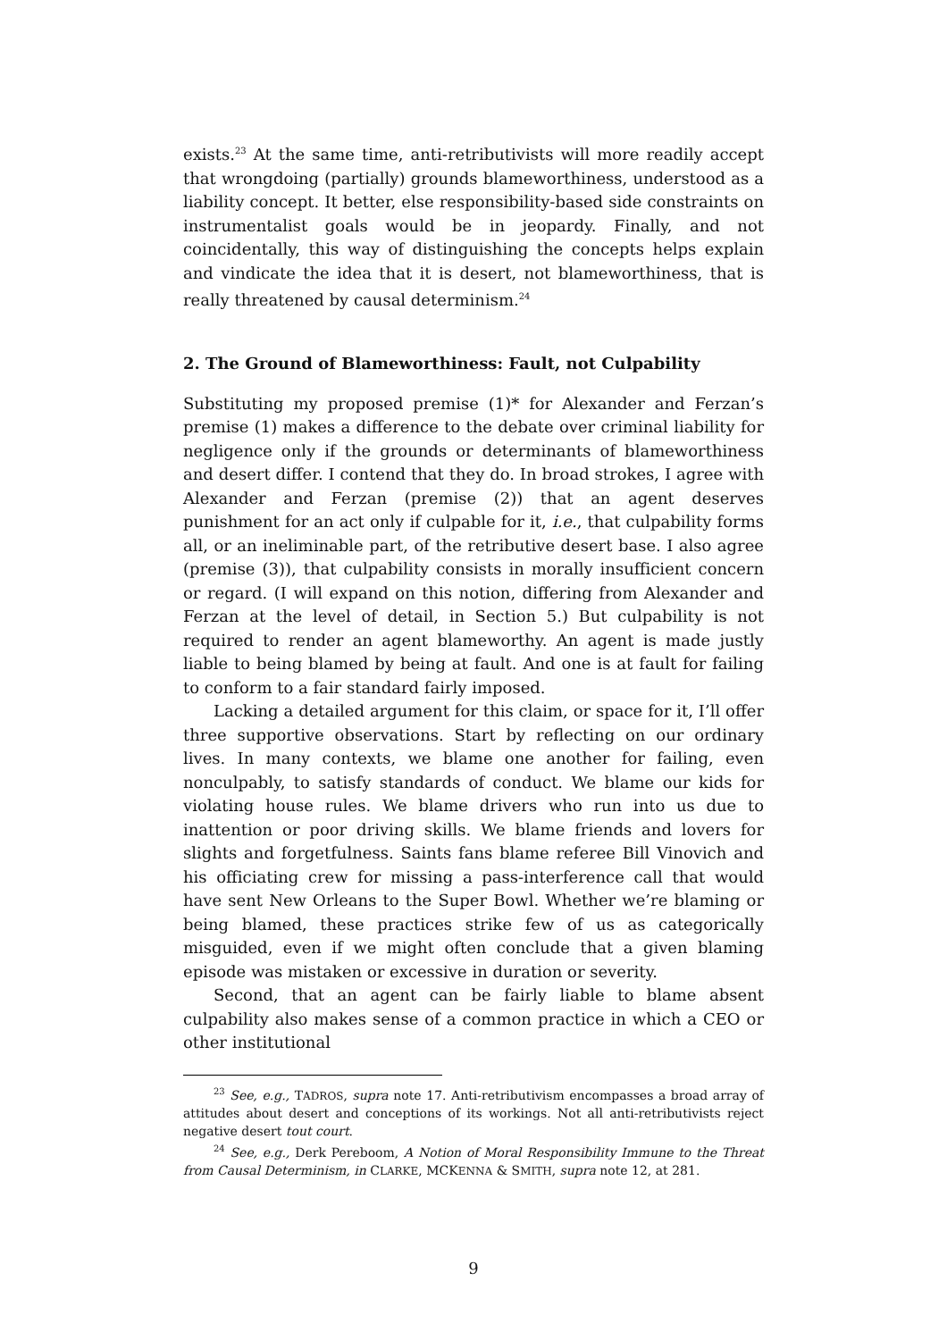exists.<sup>23</sup> At the same time, anti-retributivists will more readily accept that wrongdoing (partially) grounds blameworthiness, understood as a liability concept. It better, else responsibility-based side constraints on instrumentalist goals would be in jeopardy. Finally, and not coincidentally, this way of distinguishing the concepts helps explain and vindicate the idea that it is desert, not blameworthiness, that is really threatened by causal determinism.<sup>24</sup>
2. The Ground of Blameworthiness: Fault, not Culpability
Substituting my proposed premise (1)* for Alexander and Ferzan’s premise (1) makes a difference to the debate over criminal liability for negligence only if the grounds or determinants of blameworthiness and desert differ. I contend that they do. In broad strokes, I agree with Alexander and Ferzan (premise (2)) that an agent deserves punishment for an act only if culpable for it, i.e., that culpability forms all, or an ineliminable part, of the retributive desert base. I also agree (premise (3)), that culpability consists in morally insufficient concern or regard. (I will expand on this notion, differing from Alexander and Ferzan at the level of detail, in Section 5.) But culpability is not required to render an agent blameworthy. An agent is made justly liable to being blamed by being at fault. And one is at fault for failing to conform to a fair standard fairly imposed.
Lacking a detailed argument for this claim, or space for it, I’ll offer three supportive observations. Start by reflecting on our ordinary lives. In many contexts, we blame one another for failing, even nonculpably, to satisfy standards of conduct. We blame our kids for violating house rules. We blame drivers who run into us due to inattention or poor driving skills. We blame friends and lovers for slights and forgetfulness. Saints fans blame referee Bill Vinovich and his officiating crew for missing a pass-interference call that would have sent New Orleans to the Super Bowl. Whether we’re blaming or being blamed, these practices strike few of us as categorically misguided, even if we might often conclude that a given blaming episode was mistaken or excessive in duration or severity.
Second, that an agent can be fairly liable to blame absent culpability also makes sense of a common practice in which a CEO or other institutional
<sup>23</sup> See, e.g., TADROS, supra note 17. Anti-retributivism encompasses a broad array of attitudes about desert and conceptions of its workings. Not all anti-retributivists reject negative desert tout court.
<sup>24</sup> See, e.g., Derk Pereboom, A Notion of Moral Responsibility Immune to the Threat from Causal Determinism, in CLARKE, MCKENNA & SMITH, supra note 12, at 281.
9